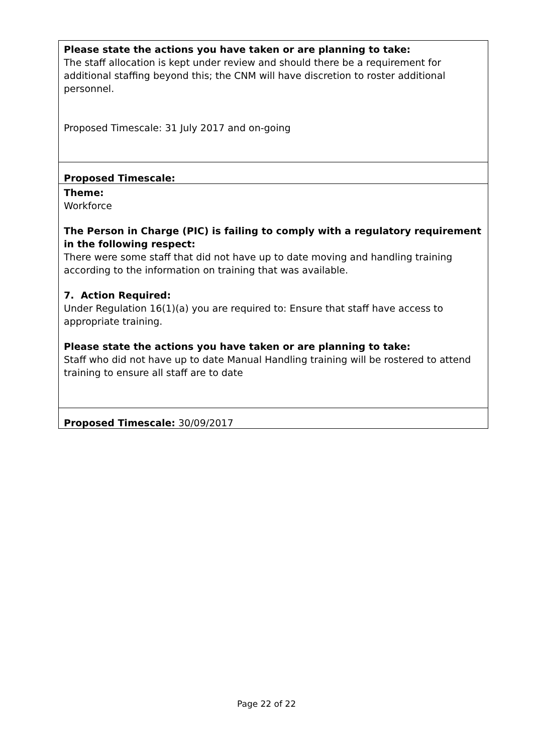Please state the actions you have taken or are planning to take:
The staff allocation is kept under review and should there be a requirement for additional staffing beyond this; the CNM will have discretion to roster additional personnel.
Proposed Timescale: 31 July 2017 and on-going
Proposed Timescale:
Theme:
Workforce
The Person in Charge (PIC) is failing to comply with a regulatory requirement in the following respect:
There were some staff that did not have up to date moving and handling training according to the information on training that was available.
7. Action Required:
Under Regulation 16(1)(a) you are required to: Ensure that staff have access to appropriate training.
Please state the actions you have taken or are planning to take:
Staff who did not have up to date Manual Handling training will be rostered to attend training to ensure all staff are to date
Proposed Timescale: 30/09/2017
Page 22 of 22